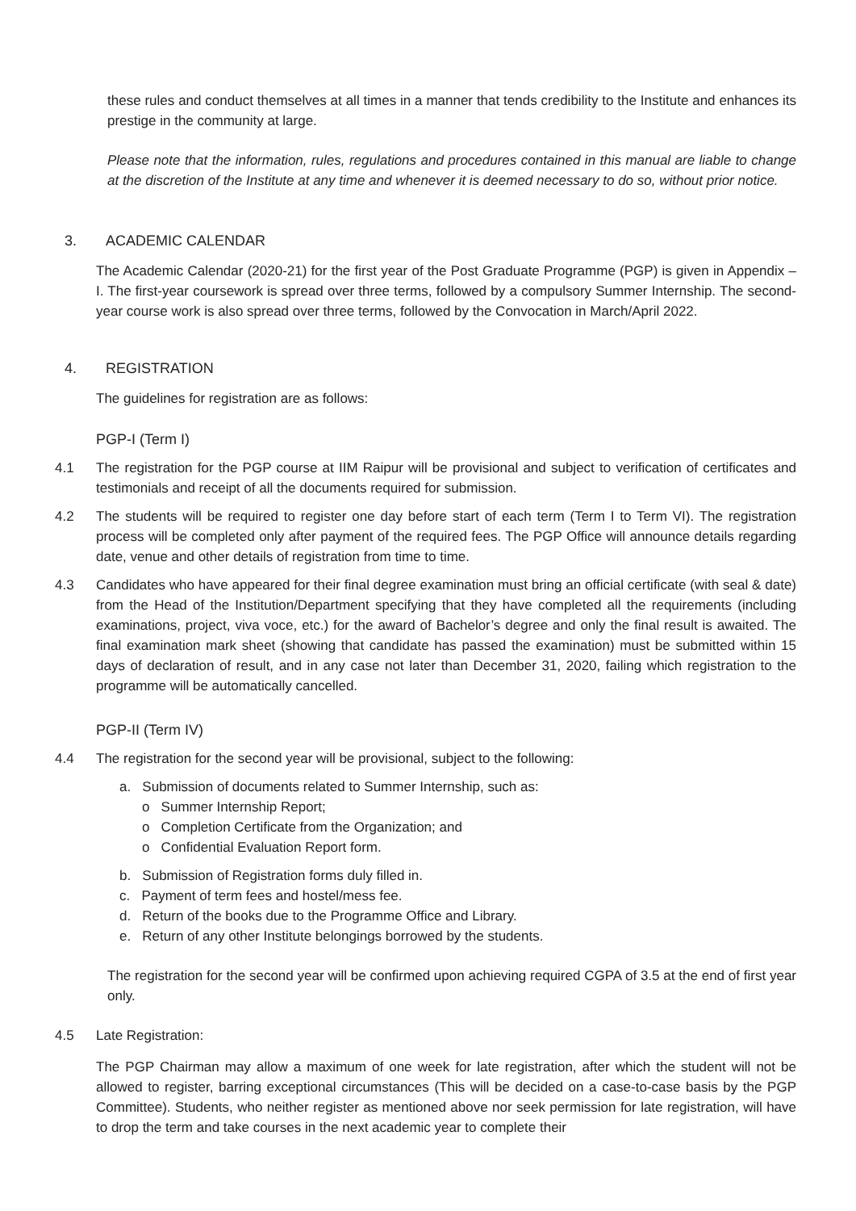these rules and conduct themselves at all times in a manner that tends credibility to the Institute and enhances its prestige in the community at large.
Please note that the information, rules, regulations and procedures contained in this manual are liable to change at the discretion of the Institute at any time and whenever it is deemed necessary to do so, without prior notice.
3. ACADEMIC CALENDAR
The Academic Calendar (2020-21) for the first year of the Post Graduate Programme (PGP) is given in Appendix – I. The first-year coursework is spread over three terms, followed by a compulsory Summer Internship. The second-year course work is also spread over three terms, followed by the Convocation in March/April 2022.
4. REGISTRATION
The guidelines for registration are as follows:
PGP-I (Term I)
4.1 The registration for the PGP course at IIM Raipur will be provisional and subject to verification of certificates and testimonials and receipt of all the documents required for submission.
4.2 The students will be required to register one day before start of each term (Term I to Term VI). The registration process will be completed only after payment of the required fees. The PGP Office will announce details regarding date, venue and other details of registration from time to time.
4.3 Candidates who have appeared for their final degree examination must bring an official certificate (with seal & date) from the Head of the Institution/Department specifying that they have completed all the requirements (including examinations, project, viva voce, etc.) for the award of Bachelor’s degree and only the final result is awaited. The final examination mark sheet (showing that candidate has passed the examination) must be submitted within 15 days of declaration of result, and in any case not later than December 31, 2020, failing which registration to the programme will be automatically cancelled.
PGP-II (Term IV)
4.4 The registration for the second year will be provisional, subject to the following:
a. Submission of documents related to Summer Internship, such as:
o Summer Internship Report;
o Completion Certificate from the Organization; and
o Confidential Evaluation Report form.
b. Submission of Registration forms duly filled in.
c. Payment of term fees and hostel/mess fee.
d. Return of the books due to the Programme Office and Library.
e. Return of any other Institute belongings borrowed by the students.
The registration for the second year will be confirmed upon achieving required CGPA of 3.5 at the end of first year only.
4.5 Late Registration:
The PGP Chairman may allow a maximum of one week for late registration, after which the student will not be allowed to register, barring exceptional circumstances (This will be decided on a case-to-case basis by the PGP Committee). Students, who neither register as mentioned above nor seek permission for late registration, will have to drop the term and take courses in the next academic year to complete their